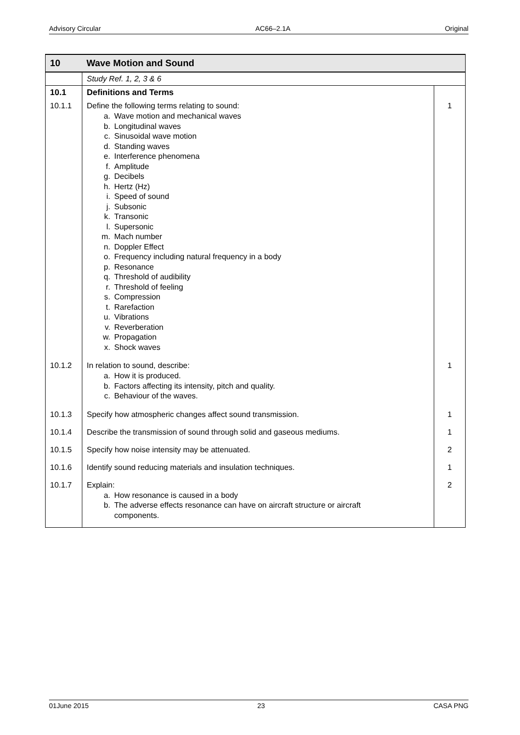Advisory Circular AC66–2.1A Original
| 10 | Wave Motion and Sound | |
| --- | --- | --- |
| | Study Ref. 1, 2, 3 & 6 | |
| 10.1 | Definitions and Terms | |
| 10.1.1 | Define the following terms relating to sound: a. Wave motion and mechanical waves b. Longitudinal waves c. Sinusoidal wave motion d. Standing waves e. Interference phenomena f. Amplitude g. Decibels h. Hertz (Hz) i. Speed of sound j. Subsonic k. Transonic l. Supersonic m. Mach number n. Doppler Effect o. Frequency including natural frequency in a body p. Resonance q. Threshold of audibility r. Threshold of feeling s. Compression t. Rarefaction u. Vibrations v. Reverberation w. Propagation x. Shock waves | 1 |
| 10.1.2 | In relation to sound, describe: a. How it is produced. b. Factors affecting its intensity, pitch and quality. c. Behaviour of the waves. | 1 |
| 10.1.3 | Specify how atmospheric changes affect sound transmission. | 1 |
| 10.1.4 | Describe the transmission of sound through solid and gaseous mediums. | 1 |
| 10.1.5 | Specify how noise intensity may be attenuated. | 2 |
| 10.1.6 | Identify sound reducing materials and insulation techniques. | 1 |
| 10.1.7 | Explain: a. How resonance is caused in a body b. The adverse effects resonance can have on aircraft structure or aircraft components. | 2 |
01June 2015 23 CASA PNG